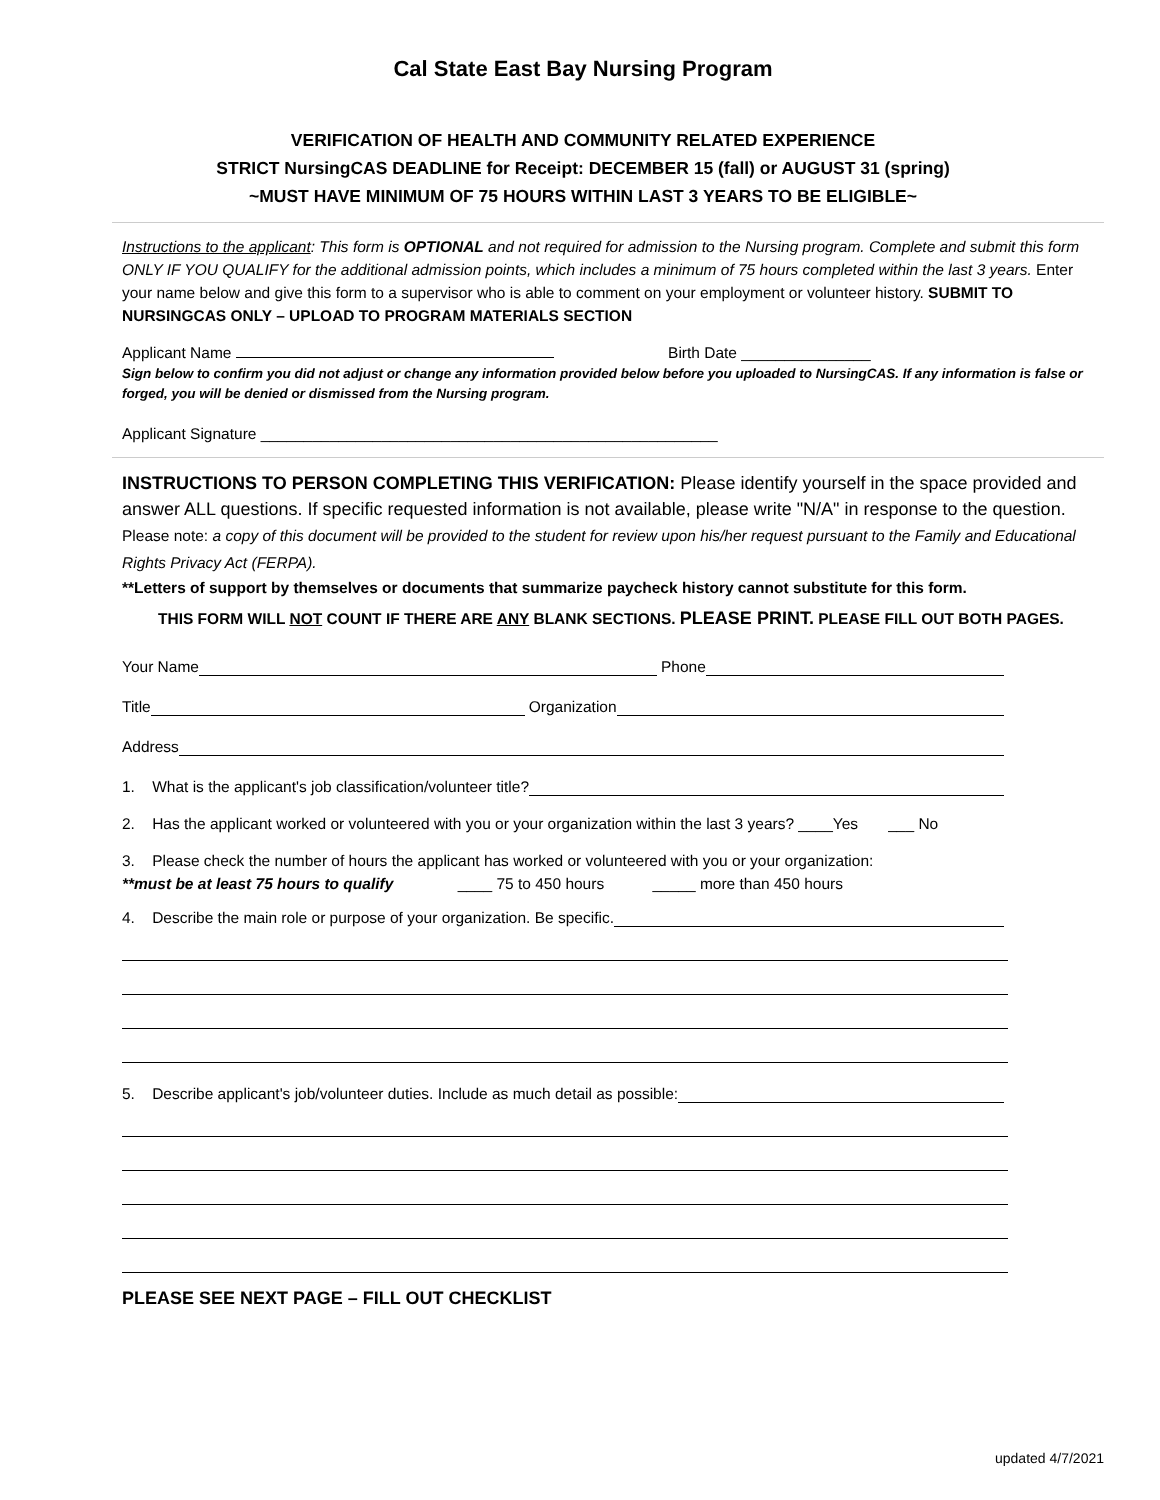Cal State East Bay Nursing Program
VERIFICATION OF HEALTH AND COMMUNITY RELATED EXPERIENCE
STRICT NursingCAS DEADLINE for Receipt: DECEMBER 15 (fall) or AUGUST 31 (spring)
~MUST HAVE MINIMUM OF 75 HOURS WITHIN LAST 3 YEARS TO BE ELIGIBLE~
Instructions to the applicant: This form is OPTIONAL and not required for admission to the Nursing program. Complete and submit this form ONLY IF YOU QUALIFY for the additional admission points, which includes a minimum of 75 hours completed within the last 3 years. Enter your name below and give this form to a supervisor who is able to comment on your employment or volunteer history. SUBMIT TO NURSINGCAS ONLY – UPLOAD TO PROGRAM MATERIALS SECTION
Applicant Name Birth Date _______________
Sign below to confirm you did not adjust or change any information provided below before you uploaded to NursingCAS. If any information is false or forged, you will be denied or dismissed from the Nursing program.
Applicant Signature _____________________________________________________
INSTRUCTIONS TO PERSON COMPLETING THIS VERIFICATION: Please identify yourself in the space provided and answer ALL questions. If specific requested information is not available, please write "N/A" in response to the question. Please note: a copy of this document will be provided to the student for review upon his/her request pursuant to the Family and Educational Rights Privacy Act (FERPA).
**Letters of support by themselves or documents that summarize paycheck history cannot substitute for this form.
THIS FORM WILL NOT COUNT IF THERE ARE ANY BLANK SECTIONS. PLEASE PRINT. PLEASE FILL OUT BOTH PAGES.
Your Name Phone
Title Organization
Address
1. What is the applicant's job classification/volunteer title?
2. Has the applicant worked or volunteered with you or your organization within the last 3 years? ____Yes ___ No
3. Please check the number of hours the applicant has worked or volunteered with you or your organization:
**must be at least 75 hours to qualify ____ 75 to 450 hours _____ more than 450 hours
4. Describe the main role or purpose of your organization. Be specific.
5. Describe applicant's job/volunteer duties. Include as much detail as possible:
PLEASE SEE NEXT PAGE – FILL OUT CHECKLIST
updated 4/7/2021